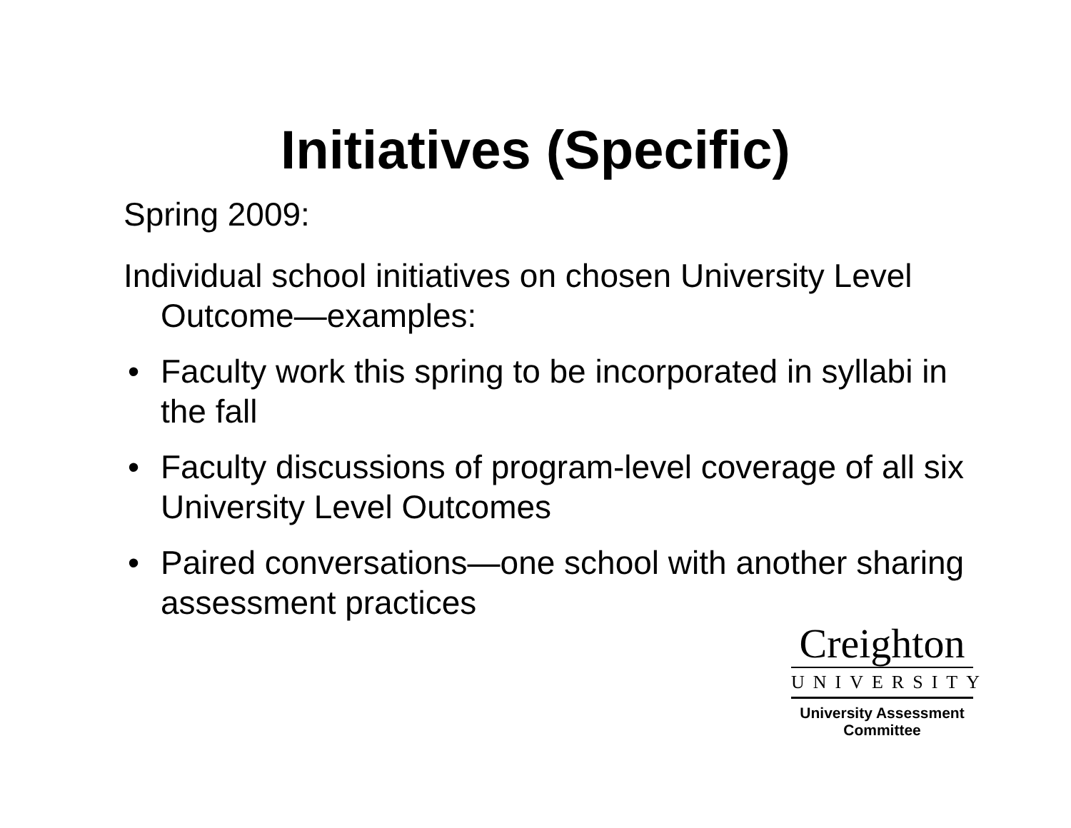Initiatives (Specific)
Spring 2009:
Individual school initiatives on chosen University Level Outcome—examples:
• Faculty work this spring to be incorporated in syllabi in the fall
• Faculty discussions of program-level coverage of all six University Level Outcomes
• Paired conversations—one school with another sharing assessment practices
Creighton
UNIVERSITY
University Assessment
Committee